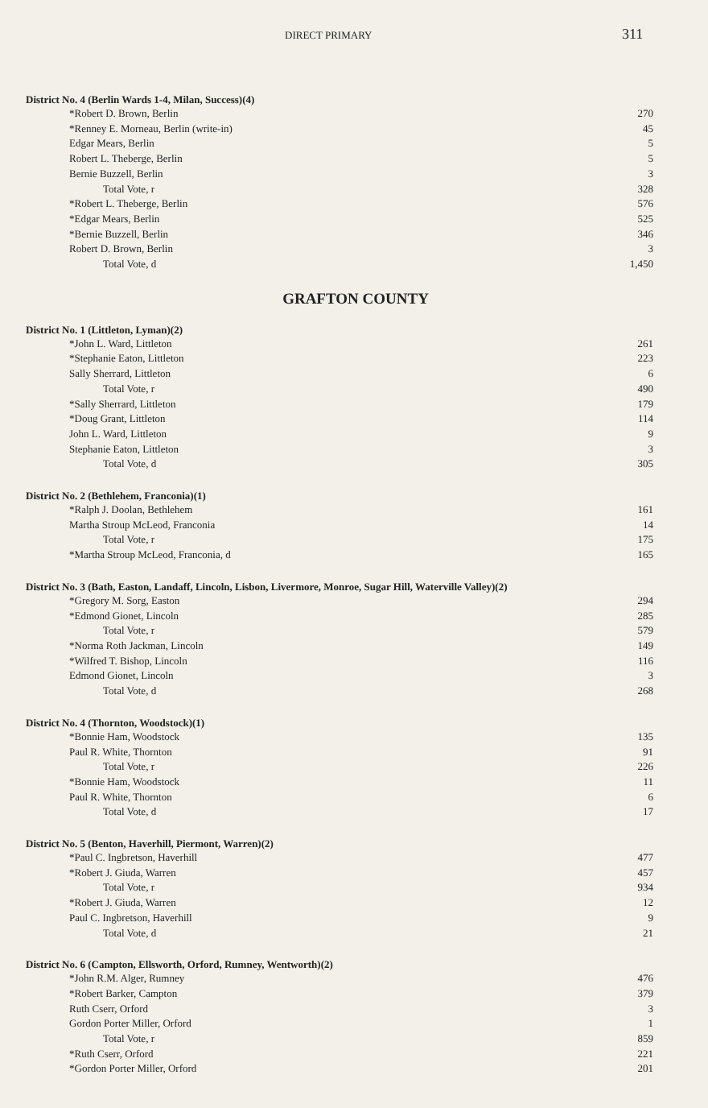DIRECT PRIMARY 311
District No. 4 (Berlin Wards 1-4, Milan, Success)(4)
| *Robert D. Brown, Berlin | 270 |
| *Renney E. Morneau, Berlin (write-in) | 45 |
| Edgar Mears, Berlin | 5 |
| Robert L. Theberge, Berlin | 5 |
| Bernie Buzzell, Berlin | 3 |
| Total Vote, r | 328 |
| *Robert L. Theberge, Berlin | 576 |
| *Edgar Mears, Berlin | 525 |
| *Bernie Buzzell, Berlin | 346 |
| Robert D. Brown, Berlin | 3 |
| Total Vote, d | 1,450 |
GRAFTON COUNTY
District No. 1 (Littleton, Lyman)(2)
| *John L. Ward, Littleton | 261 |
| *Stephanie Eaton, Littleton | 223 |
| Sally Sherrard, Littleton | 6 |
| Total Vote, r | 490 |
| *Sally Sherrard, Littleton | 179 |
| *Doug Grant, Littleton | 114 |
| John L. Ward, Littleton | 9 |
| Stephanie Eaton, Littleton | 3 |
| Total Vote, d | 305 |
District No. 2 (Bethlehem, Franconia)(1)
| *Ralph J. Doolan, Bethlehem | 161 |
| Martha Stroup McLeod, Franconia | 14 |
| Total Vote, r | 175 |
| *Martha Stroup McLeod, Franconia, d | 165 |
District No. 3 (Bath, Easton, Landaff, Lincoln, Lisbon, Livermore, Monroe, Sugar Hill, Waterville Valley)(2)
| *Gregory M. Sorg, Easton | 294 |
| *Edmond Gionet, Lincoln | 285 |
| Total Vote, r | 579 |
| *Norma Roth Jackman, Lincoln | 149 |
| *Wilfred T. Bishop, Lincoln | 116 |
| Edmond Gionet, Lincoln | 3 |
| Total Vote, d | 268 |
District No. 4 (Thornton, Woodstock)(1)
| *Bonnie Ham, Woodstock | 135 |
| Paul R. White, Thornton | 91 |
| Total Vote, r | 226 |
| *Bonnie Ham, Woodstock | 11 |
| Paul R. White, Thornton | 6 |
| Total Vote, d | 17 |
District No. 5 (Benton, Haverhill, Piermont, Warren)(2)
| *Paul C. Ingbretson, Haverhill | 477 |
| *Robert J. Giuda, Warren | 457 |
| Total Vote, r | 934 |
| *Robert J. Giuda, Warren | 12 |
| Paul C. Ingbretson, Haverhill | 9 |
| Total Vote, d | 21 |
District No. 6 (Campton, Ellsworth, Orford, Rumney, Wentworth)(2)
| *John R.M. Alger, Rumney | 476 |
| *Robert Barker, Campton | 379 |
| Ruth Cserr, Orford | 3 |
| Gordon Porter Miller, Orford | 1 |
| Total Vote, r | 859 |
| *Ruth Cserr, Orford | 221 |
| *Gordon Porter Miller, Orford | 201 |